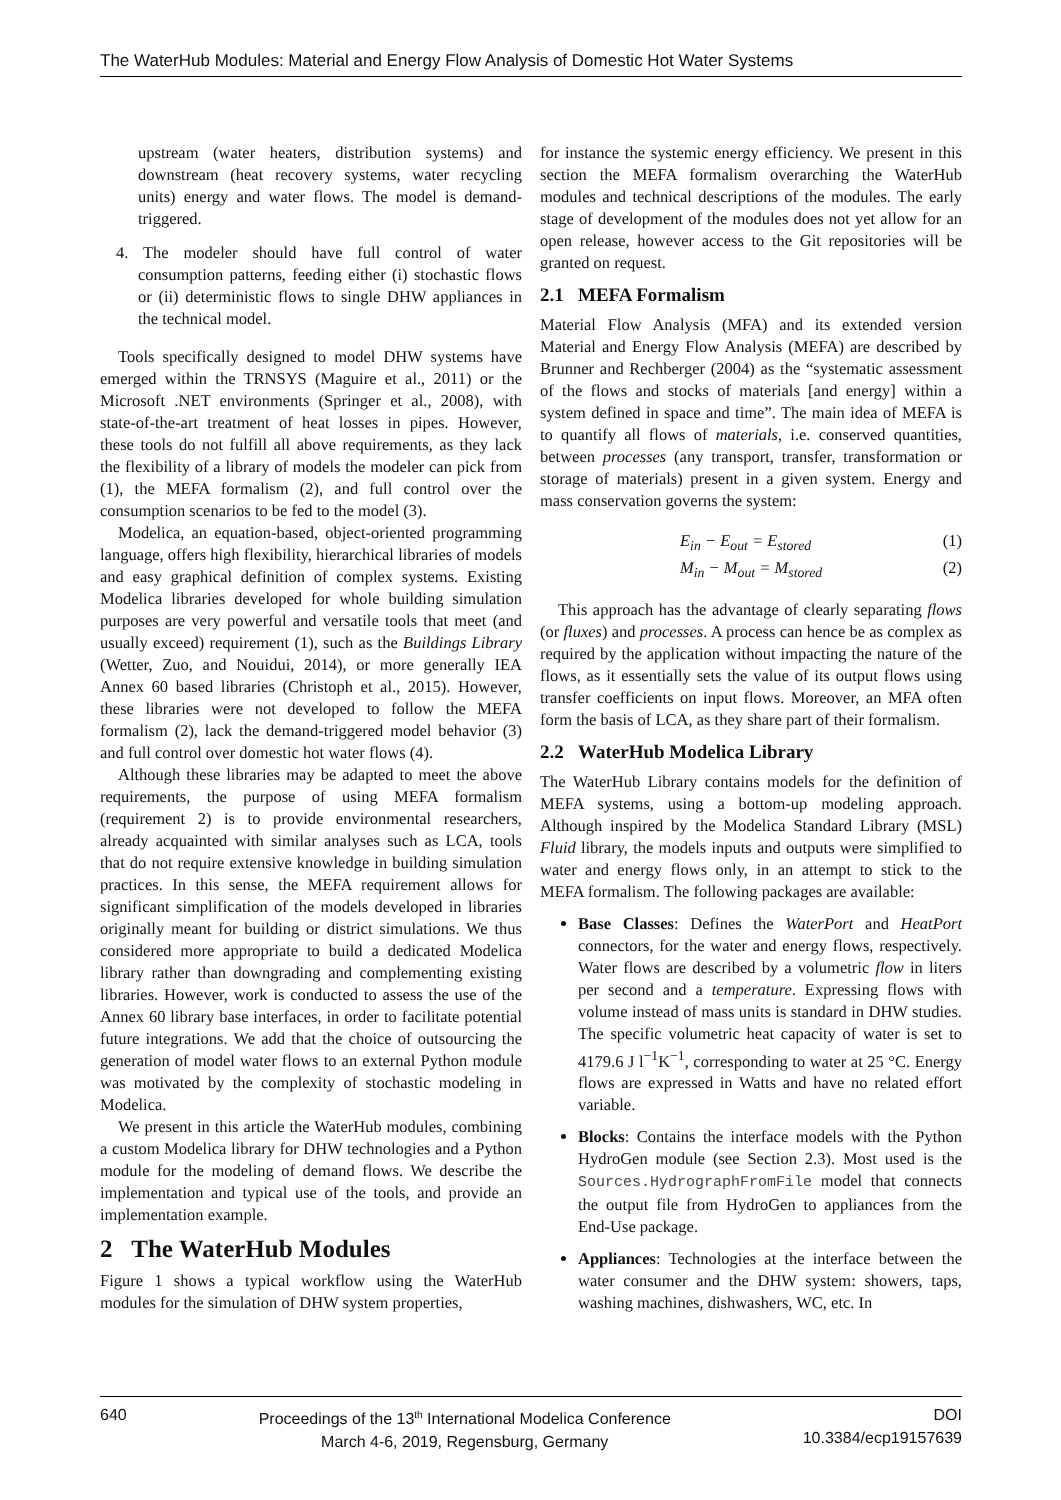The WaterHub Modules: Material and Energy Flow Analysis of Domestic Hot Water Systems
upstream (water heaters, distribution systems) and downstream (heat recovery systems, water recycling units) energy and water flows. The model is demand-triggered.
4. The modeler should have full control of water consumption patterns, feeding either (i) stochastic flows or (ii) deterministic flows to single DHW appliances in the technical model.
Tools specifically designed to model DHW systems have emerged within the TRNSYS (Maguire et al., 2011) or the Microsoft .NET environments (Springer et al., 2008), with state-of-the-art treatment of heat losses in pipes. However, these tools do not fulfill all above requirements, as they lack the flexibility of a library of models the modeler can pick from (1), the MEFA formalism (2), and full control over the consumption scenarios to be fed to the model (3).
Modelica, an equation-based, object-oriented programming language, offers high flexibility, hierarchical libraries of models and easy graphical definition of complex systems. Existing Modelica libraries developed for whole building simulation purposes are very powerful and versatile tools that meet (and usually exceed) requirement (1), such as the Buildings Library (Wetter, Zuo, and Nouidui, 2014), or more generally IEA Annex 60 based libraries (Christoph et al., 2015). However, these libraries were not developed to follow the MEFA formalism (2), lack the demand-triggered model behavior (3) and full control over domestic hot water flows (4).
Although these libraries may be adapted to meet the above requirements, the purpose of using MEFA formalism (requirement 2) is to provide environmental researchers, already acquainted with similar analyses such as LCA, tools that do not require extensive knowledge in building simulation practices. In this sense, the MEFA requirement allows for significant simplification of the models developed in libraries originally meant for building or district simulations. We thus considered more appropriate to build a dedicated Modelica library rather than downgrading and complementing existing libraries. However, work is conducted to assess the use of the Annex 60 library base interfaces, in order to facilitate potential future integrations. We add that the choice of outsourcing the generation of model water flows to an external Python module was motivated by the complexity of stochastic modeling in Modelica.
We present in this article the WaterHub modules, combining a custom Modelica library for DHW technologies and a Python module for the modeling of demand flows. We describe the implementation and typical use of the tools, and provide an implementation example.
2 The WaterHub Modules
Figure 1 shows a typical workflow using the WaterHub modules for the simulation of DHW system properties,
for instance the systemic energy efficiency. We present in this section the MEFA formalism overarching the WaterHub modules and technical descriptions of the modules. The early stage of development of the modules does not yet allow for an open release, however access to the Git repositories will be granted on request.
2.1 MEFA Formalism
Material Flow Analysis (MFA) and its extended version Material and Energy Flow Analysis (MEFA) are described by Brunner and Rechberger (2004) as the “systematic assessment of the flows and stocks of materials [and energy] within a system defined in space and time”. The main idea of MEFA is to quantify all flows of materials, i.e. conserved quantities, between processes (any transport, transfer, transformation or storage of materials) present in a given system. Energy and mass conservation governs the system:
E<sub>in</sub> − E<sub>out</sub> = E<sub>stored</sub> (1)
M<sub>in</sub> − M<sub>out</sub> = M<sub>stored</sub> (2)
This approach has the advantage of clearly separating flows (or fluxes) and processes. A process can hence be as complex as required by the application without impacting the nature of the flows, as it essentially sets the value of its output flows using transfer coefficients on input flows. Moreover, an MFA often form the basis of LCA, as they share part of their formalism.
2.2 WaterHub Modelica Library
The WaterHub Library contains models for the definition of MEFA systems, using a bottom-up modeling approach. Although inspired by the Modelica Standard Library (MSL) Fluid library, the models inputs and outputs were simplified to water and energy flows only, in an attempt to stick to the MEFA formalism. The following packages are available:
Base Classes: Defines the WaterPort and HeatPort connectors, for the water and energy flows, respectively. Water flows are described by a volumetric flow in liters per second and a temperature. Expressing flows with volume instead of mass units is standard in DHW studies. The specific volumetric heat capacity of water is set to 4179.6 J l<sup>−1</sup>K<sup>−1</sup>, corresponding to water at 25 °C. Energy flows are expressed in Watts and have no related effort variable.
Blocks: Contains the interface models with the Python HydroGen module (see Section 2.3). Most used is the Sources.HydrographFromFile model that connects the output file from HydroGen to appliances from the End-Use package.
Appliances: Technologies at the interface between the water consumer and the DHW system: showers, taps, washing machines, dishwashers, WC, etc. In
640 Proceedings of the 13<sup>th</sup> International Modelica Conference
March 4-6, 2019, Regensburg, Germany
DOI
10.3384/ecp19157639